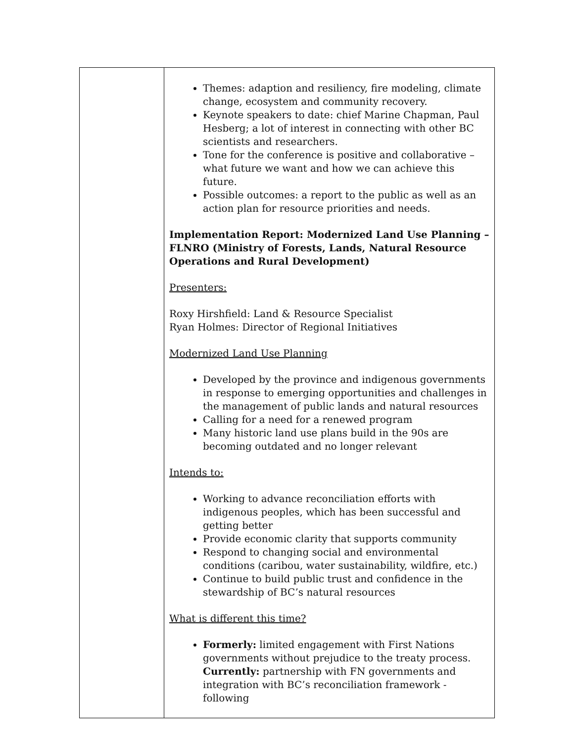| | Themes: adaption and resiliency, fire modeling, climate change, ecosystem and community recovery. Keynote speakers to date: chief Marine Chapman, Paul Hesberg; a lot of interest in connecting with other BC scientists and researchers. Tone for the conference is positive and collaborative – what future we want and how we can achieve this future. Possible outcomes: a report to the public as well as an action plan for resource priorities and needs. Implementation Report: Modernized Land Use Planning – FLNRO (Ministry of Forests, Lands, Natural Resource Operations and Rural Development) Presenters: Roxy Hirshfield: Land & Resource Specialist Ryan Holmes: Director of Regional Initiatives Modernized Land Use Planning Developed by the province and indigenous governments in response to emerging opportunities and challenges in the management of public lands and natural resources Calling for a need for a renewed program Many historic land use plans build in the 90s are becoming outdated and no longer relevant Intends to: Working to advance reconciliation efforts with indigenous peoples, which has been successful and getting better Provide economic clarity that supports community Respond to changing social and environmental conditions (caribou, water sustainability, wildfire, etc.) Continue to build public trust and confidence in the stewardship of BC’s natural resources What is different this time? Formerly: limited engagement with First Nations governments without prejudice to the treaty process. Currently: partnership with FN governments and integration with BC’s reconciliation framework - following |